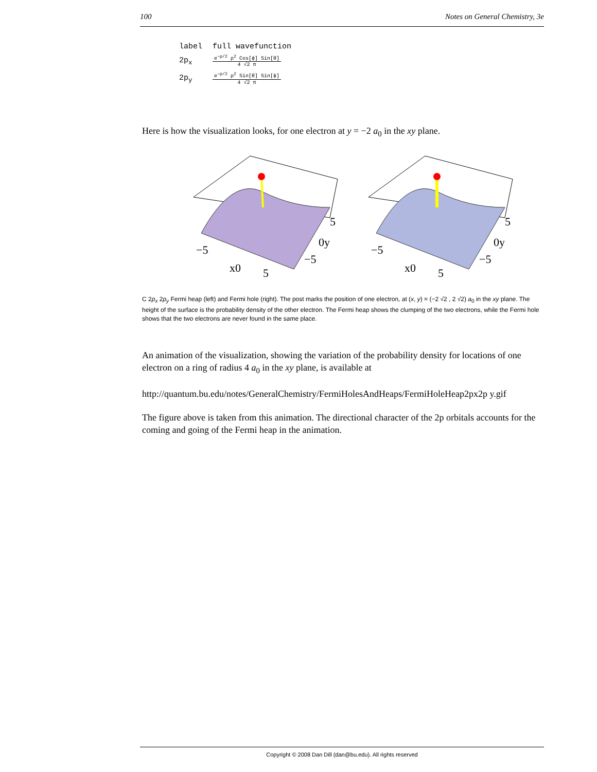100 Notes on General Chemistry, 3e
| label | full wavefunction |
| --- | --- |
| 2p<sub>x</sub> | e<sup>−ρ/2</sup> ρ<sup>2</sup> Cos[ϕ] Sin[θ] 4 √2 π |
| 2p<sub>y</sub> | e<sup>−ρ/2</sup> ρ<sup>2</sup> Sin[θ] Sin[ϕ] 4 √2 π |
Here is how the visualization looks, for one electron at y = −2 a<sub>0</sub> in the xy plane.
−5
x0
5
5
0y
−5
−5
x0
5
5
0y
−5
C 2p<sub>x</sub> 2p<sub>y</sub> Fermi heap (left) and Fermi hole (right). The post marks the position of one electron, at (x, y) = (−2 √2 , 2 √2) a<sub>0</sub> in the xy plane. The height of the surface is the probability density of the other electron. The Fermi heap shows the clumping of the two electrons, while the Fermi hole shows that the two electrons are never found in the same place.
An animation of the visualization, showing the variation of the probability density for locations of one electron on a ring of radius 4 a<sub>0</sub> in the xy plane, is available at
http://quantum.bu.edu/notes/GeneralChemistry/FermiHolesAndHeaps/FermiHoleHeap2px2p y.gif
The figure above is taken from this animation. The directional character of the 2p orbitals accounts for the coming and going of the Fermi heap in the animation.
Copyright © 2008 Dan Dill (dan@bu.edu). All rights reserved